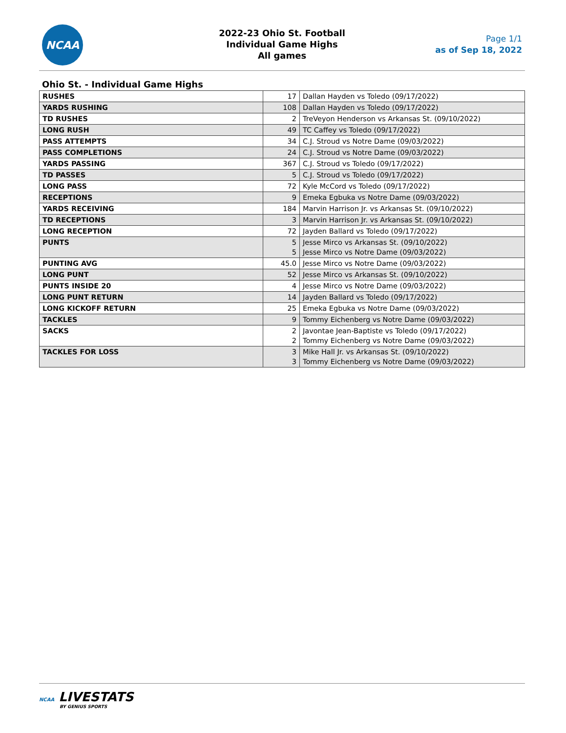NCAA
2022-23 Ohio St. Football
Individual Game Highs
All games
Page 1/1
as of Sep 18, 2022
Ohio St. - Individual Game Highs
| RUSHES | 17 | Dallan Hayden vs Toledo (09/17/2022) |
| YARDS RUSHING | 108 | Dallan Hayden vs Toledo (09/17/2022) |
| TD RUSHES | 2 | TreVeyon Henderson vs Arkansas St. (09/10/2022) |
| LONG RUSH | 49 | TC Caffey vs Toledo (09/17/2022) |
| PASS ATTEMPTS | 34 | C.J. Stroud vs Notre Dame (09/03/2022) |
| PASS COMPLETIONS | 24 | C.J. Stroud vs Notre Dame (09/03/2022) |
| YARDS PASSING | 367 | C.J. Stroud vs Toledo (09/17/2022) |
| TD PASSES | 5 | C.J. Stroud vs Toledo (09/17/2022) |
| LONG PASS | 72 | Kyle McCord vs Toledo (09/17/2022) |
| RECEPTIONS | 9 | Emeka Egbuka vs Notre Dame (09/03/2022) |
| YARDS RECEIVING | 184 | Marvin Harrison Jr. vs Arkansas St. (09/10/2022) |
| TD RECEPTIONS | 3 | Marvin Harrison Jr. vs Arkansas St. (09/10/2022) |
| LONG RECEPTION | 72 | Jayden Ballard vs Toledo (09/17/2022) |
| PUNTS | 5 5 | Jesse Mirco vs Arkansas St. (09/10/2022) Jesse Mirco vs Notre Dame (09/03/2022) |
| PUNTING AVG | 45.0 | Jesse Mirco vs Notre Dame (09/03/2022) |
| LONG PUNT | 52 | Jesse Mirco vs Arkansas St. (09/10/2022) |
| PUNTS INSIDE 20 | 4 | Jesse Mirco vs Notre Dame (09/03/2022) |
| LONG PUNT RETURN | 14 | Jayden Ballard vs Toledo (09/17/2022) |
| LONG KICKOFF RETURN | 25 | Emeka Egbuka vs Notre Dame (09/03/2022) |
| TACKLES | 9 | Tommy Eichenberg vs Notre Dame (09/03/2022) |
| SACKS | 2 2 | Javontae Jean-Baptiste vs Toledo (09/17/2022) Tommy Eichenberg vs Notre Dame (09/03/2022) |
| TACKLES FOR LOSS | 3 3 | Mike Hall Jr. vs Arkansas St. (09/10/2022) Tommy Eichenberg vs Notre Dame (09/03/2022) |
NCAA LIVESTATS
BY GENIUS SPORTS